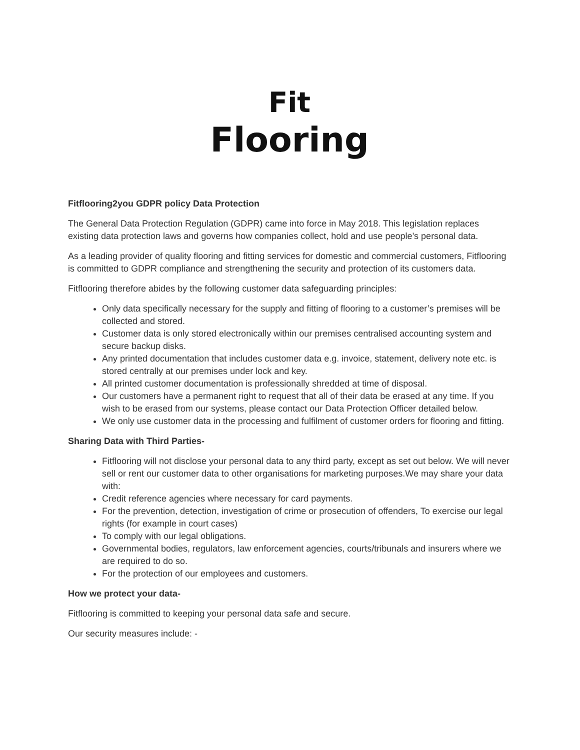Fit
Flooring
Fitflooring2you GDPR policy Data Protection
The General Data Protection Regulation (GDPR) came into force in May 2018. This legislation replaces existing data protection laws and governs how companies collect, hold and use people’s personal data.
As a leading provider of quality flooring and fitting services for domestic and commercial customers, Fitflooring is committed to GDPR compliance and strengthening the security and protection of its customers data.
Fitflooring therefore abides by the following customer data safeguarding principles:
Only data specifically necessary for the supply and fitting of flooring to a customer’s premises will be collected and stored.
Customer data is only stored electronically within our premises centralised accounting system and secure backup disks.
Any printed documentation that includes customer data e.g. invoice, statement, delivery note etc. is stored centrally at our premises under lock and key.
All printed customer documentation is professionally shredded at time of disposal.
Our customers have a permanent right to request that all of their data be erased at any time. If you wish to be erased from our systems, please contact our Data Protection Officer detailed below.
We only use customer data in the processing and fulfilment of customer orders for flooring and fitting.
Sharing Data with Third Parties-
Fitflooring will not disclose your personal data to any third party, except as set out below. We will never sell or rent our customer data to other organisations for marketing purposes.We may share your data with:
Credit reference agencies where necessary for card payments.
For the prevention, detection, investigation of crime or prosecution of offenders, To exercise our legal rights (for example in court cases)
To comply with our legal obligations.
Governmental bodies, regulators, law enforcement agencies, courts/tribunals and insurers where we are required to do so.
For the protection of our employees and customers.
How we protect your data-
Fitflooring is committed to keeping your personal data safe and secure.
Our security measures include: -